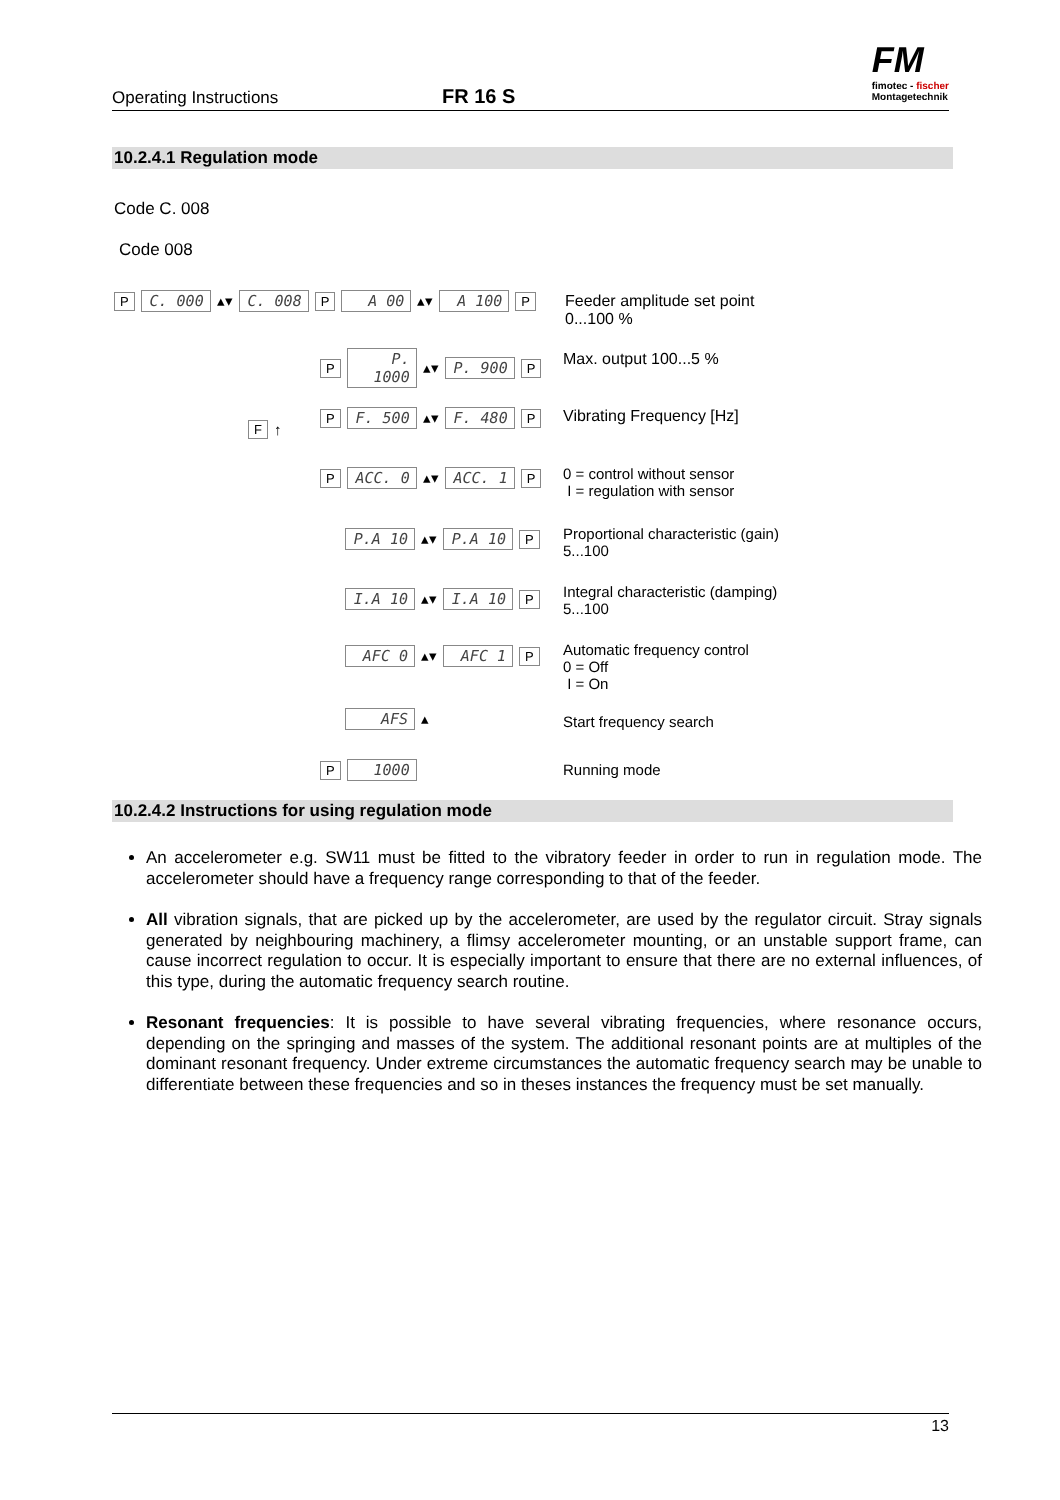Operating Instructions
FR 16 S
FM
fimotec - fischer
Montagetechnik
10.2.4.1 Regulation mode
Code C. 008
Code 008
P C. 000 ▴▾ C. 008 P A 00 ▴▾ A 100 P
Feeder amplitude set point
0...100 %
P P. 1000 ▴▾ P. 900 P Max. output 100...5 %
F ↑
P F. 500 ▴▾ F. 480 P Vibrating Frequency [Hz]
P ACC. 0 ▴▾ ACC. 1 P
0 = control without sensor
I = regulation with sensor
P.A 10 ▴▾ P.A 10 P
Proportional characteristic (gain)
5...100
I.A 10 ▴▾ I.A 10 P
Integral characteristic (damping)
5...100
AFC 0 ▴▾ AFC 1 P
Automatic frequency control
0 = Off
I = On
AFS ▴ Start frequency search
P 1000 Running mode
10.2.4.2 Instructions for using regulation mode
An accelerometer e.g. SW11 must be fitted to the vibratory feeder in order to run in regulation mode. The accelerometer should have a frequency range corresponding to that of the feeder.
All vibration signals, that are picked up by the accelerometer, are used by the regulator circuit. Stray signals generated by neighbouring machinery, a flimsy accelerometer mounting, or an unstable support frame, can cause incorrect regulation to occur. It is especially important to ensure that there are no external influences, of this type, during the automatic frequency search routine.
Resonant frequencies: It is possible to have several vibrating frequencies, where resonance occurs, depending on the springing and masses of the system. The additional resonant points are at multiples of the dominant resonant frequency. Under extreme circumstances the automatic frequency search may be unable to differentiate between these frequencies and so in theses instances the frequency must be set manually.
13